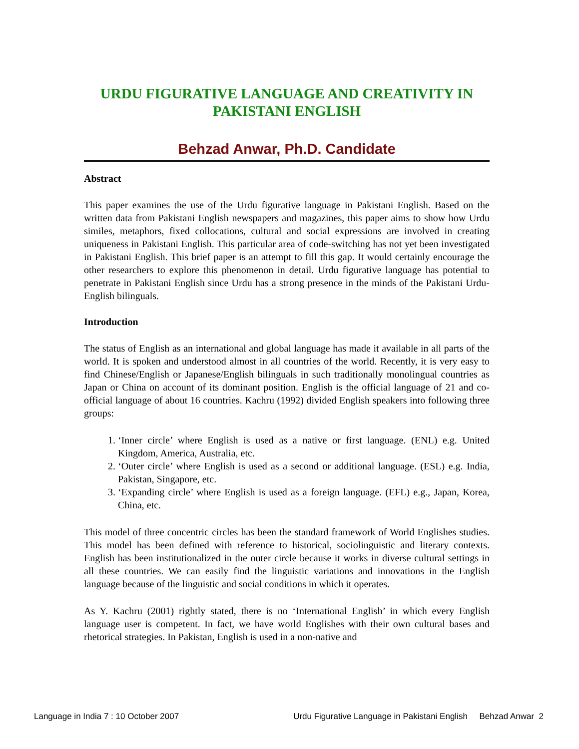URDU FIGURATIVE LANGUAGE AND CREATIVITY IN PAKISTANI ENGLISH
Behzad Anwar, Ph.D. Candidate
Abstract
This paper examines the use of the Urdu figurative language in Pakistani English. Based on the written data from Pakistani English newspapers and magazines, this paper aims to show how Urdu similes, metaphors, fixed collocations, cultural and social expressions are involved in creating uniqueness in Pakistani English. This particular area of code-switching has not yet been investigated in Pakistani English. This brief paper is an attempt to fill this gap. It would certainly encourage the other researchers to explore this phenomenon in detail. Urdu figurative language has potential to penetrate in Pakistani English since Urdu has a strong presence in the minds of the Pakistani Urdu-English bilinguals.
Introduction
The status of English as an international and global language has made it available in all parts of the world. It is spoken and understood almost in all countries of the world. Recently, it is very easy to find Chinese/English or Japanese/English bilinguals in such traditionally monolingual countries as Japan or China on account of its dominant position. English is the official language of 21 and co-official language of about 16 countries. Kachru (1992) divided English speakers into following three groups:
1. ‘Inner circle’ where English is used as a native or first language. (ENL) e.g. United Kingdom, America, Australia, etc.
2. ‘Outer circle’ where English is used as a second or additional language. (ESL) e.g. India, Pakistan, Singapore, etc.
3. ‘Expanding circle’ where English is used as a foreign language. (EFL) e.g., Japan, Korea, China, etc.
This model of three concentric circles has been the standard framework of World Englishes studies. This model has been defined with reference to historical, sociolinguistic and literary contexts. English has been institutionalized in the outer circle because it works in diverse cultural settings in all these countries. We can easily find the linguistic variations and innovations in the English language because of the linguistic and social conditions in which it operates.
As Y. Kachru (2001) rightly stated, there is no ‘International English’ in which every English language user is competent. In fact, we have world Englishes with their own cultural bases and rhetorical strategies. In Pakistan, English is used in a non-native and
Language in India 7 : 10 October 2007 Urdu Figurative Language in Pakistani English Behzad Anwar 2